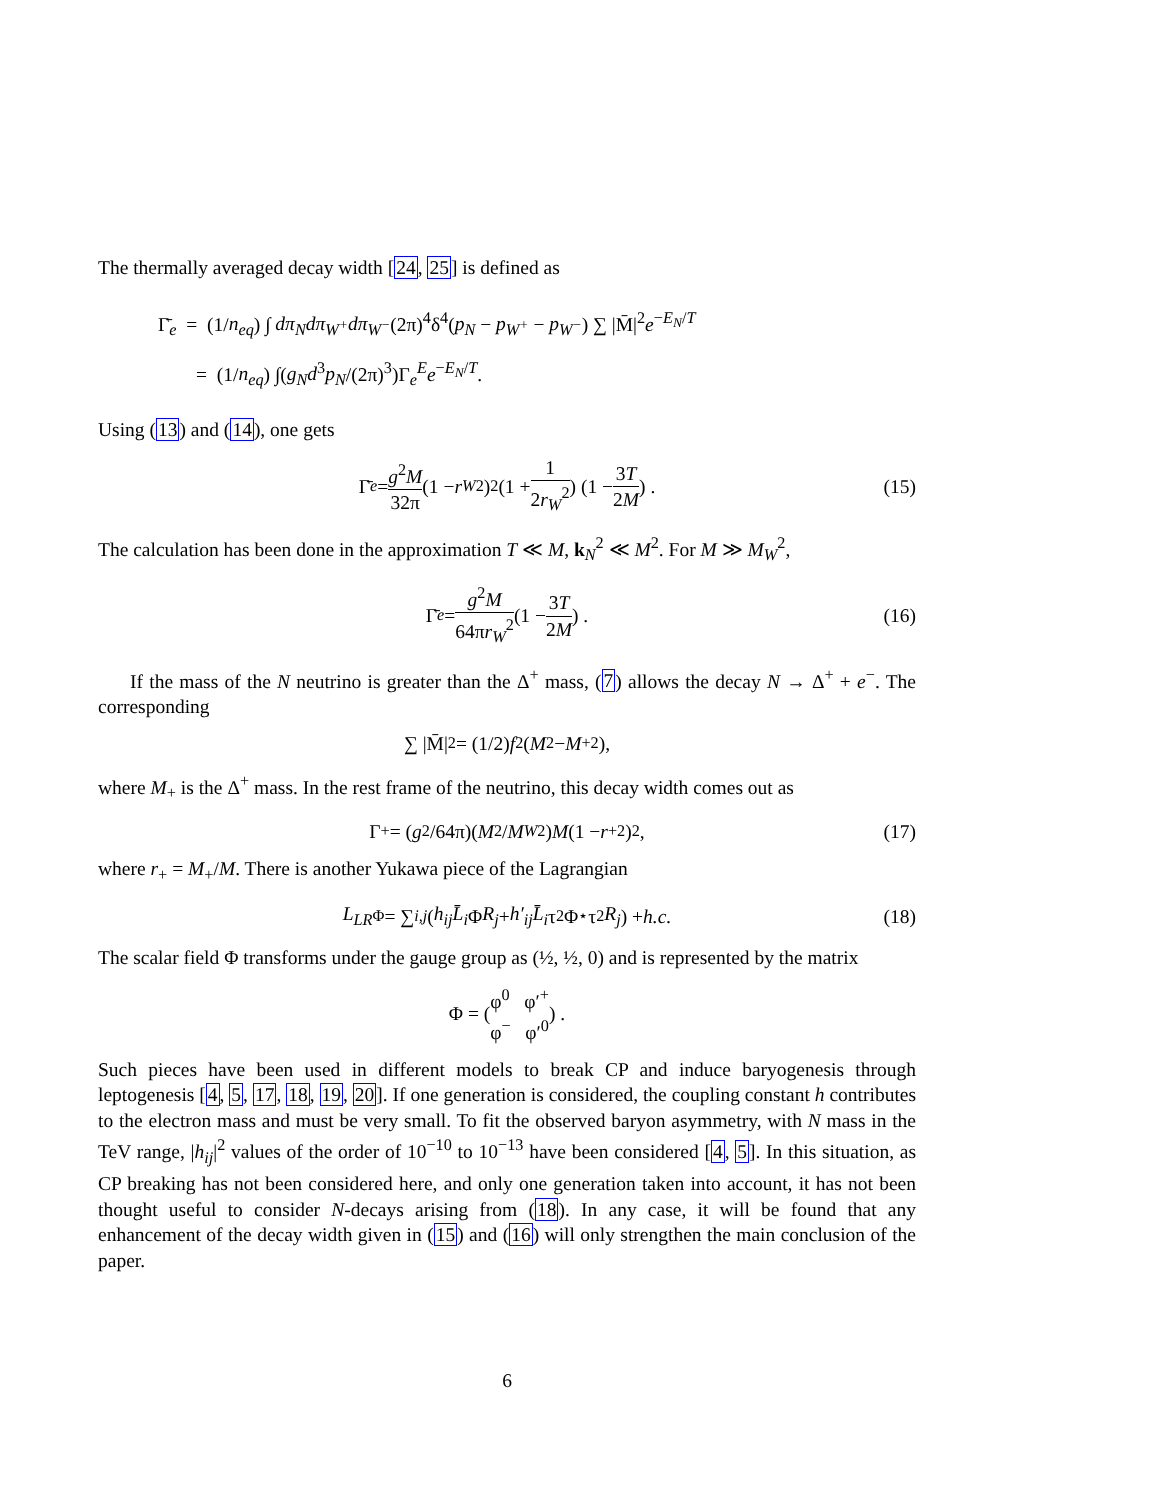The thermally averaged decay width [24, 25] is defined as
Γ̄<sub>e</sub> = (1/n<sub>eq</sub>) ∫ dπ<sub>N</sub>dπ<sub>W<sup>+</sup></sub>dπ<sub>W<sup>−</sup></sub>(2π)<sup>4</sup>δ<sup>4</sup>(p<sub>N</sub> − p<sub>W<sup>+</sup></sub> − p<sub>W<sup>−</sup></sub>) ∑ |M̄|<sup>2</sup>e<sup>−E<sub>N</sub>/T</sup>
= (1/n<sub>eq</sub>) ∫(g<sub>N</sub>d<sup>3</sup>p<sub>N</sub>/(2π)<sup>3</sup>)Γ<sub>e</sub><sup>E</sup>e<sup>−E<sub>N</sub>/T</sup>.
Using (13) and (14), one gets
Γ̄<sub>e</sub> = g<sup>2</sup>M 32π (1 − r<sub>W</sub><sup>2</sup>)<sup>2</sup> (1 + 1 2r<sub>W</sub><sup>2</sup>) (1 − 3T 2M) . (15)
The calculation has been done in the approximation T ≪ M, k<sub>N</sub><sup>2</sup> ≪ M<sup>2</sup>. For M ≫ M<sub>W</sub><sup>2</sup>,
Γ̄<sub>e</sub> = g<sup>2</sup>M 64πr<sub>W</sub><sup>2</sup> (1 − 3T 2M) . (16)
If the mass of the N neutrino is greater than the Δ<sup>+</sup> mass, (7) allows the decay N → Δ<sup>+</sup> + e<sup>−</sup>. The corresponding
∑ |M̄|<sup>2</sup> = (1/2) f<sup>2</sup>(M<sup>2</sup> − M<sub>+</sub><sup>2</sup>),
where M<sub>+</sub> is the Δ<sup>+</sup> mass. In the rest frame of the neutrino, this decay width comes out as
Γ<sub>+</sub> = (g<sup>2</sup>/64π)(M<sup>2</sup>/ M<sub>W</sub><sup>2</sup>) M (1 − r<sub>+</sub><sup>2</sup>)<sup>2</sup>, (17)
where r<sub>+</sub> = M<sub>+</sub>/M. There is another Yukawa piece of the Lagrangian
L<sub>LR</sub><sub>Φ</sub> = ∑<sub>i,j</sub> (h<sub>ij</sub> L̄<sub>i</sub> Φ R<sub>j</sub> + h′<sub>ij</sub> L̄<sub>i</sub> τ<sub>2</sub>Φ<sup>⋆</sup>τ<sub>2</sub> R<sub>j</sub>) + h.c. (18)
The scalar field Φ transforms under the gauge group as (½, ½, 0) and is represented by the matrix
Φ = ( φ<sup>0</sup> φ′<sup>+</sup> φ<sup>−</sup> φ′<sup>0</sup> ) .
Such pieces have been used in different models to break CP and induce baryogenesis through leptogenesis [4, 5, 17, 18, 19, 20]. If one generation is considered, the coupling constant h contributes to the electron mass and must be very small. To fit the observed baryon asymmetry, with N mass in the TeV range, |h<sub>ij</sub>|<sup>2</sup> values of the order of 10<sup>−10</sup> to 10<sup>−13</sup> have been considered [4, 5]. In this situation, as CP breaking has not been considered here, and only one generation taken into account, it has not been thought useful to consider N-decays arising from (18). In any case, it will be found that any enhancement of the decay width given in (15) and (16) will only strengthen the main conclusion of the paper.
6